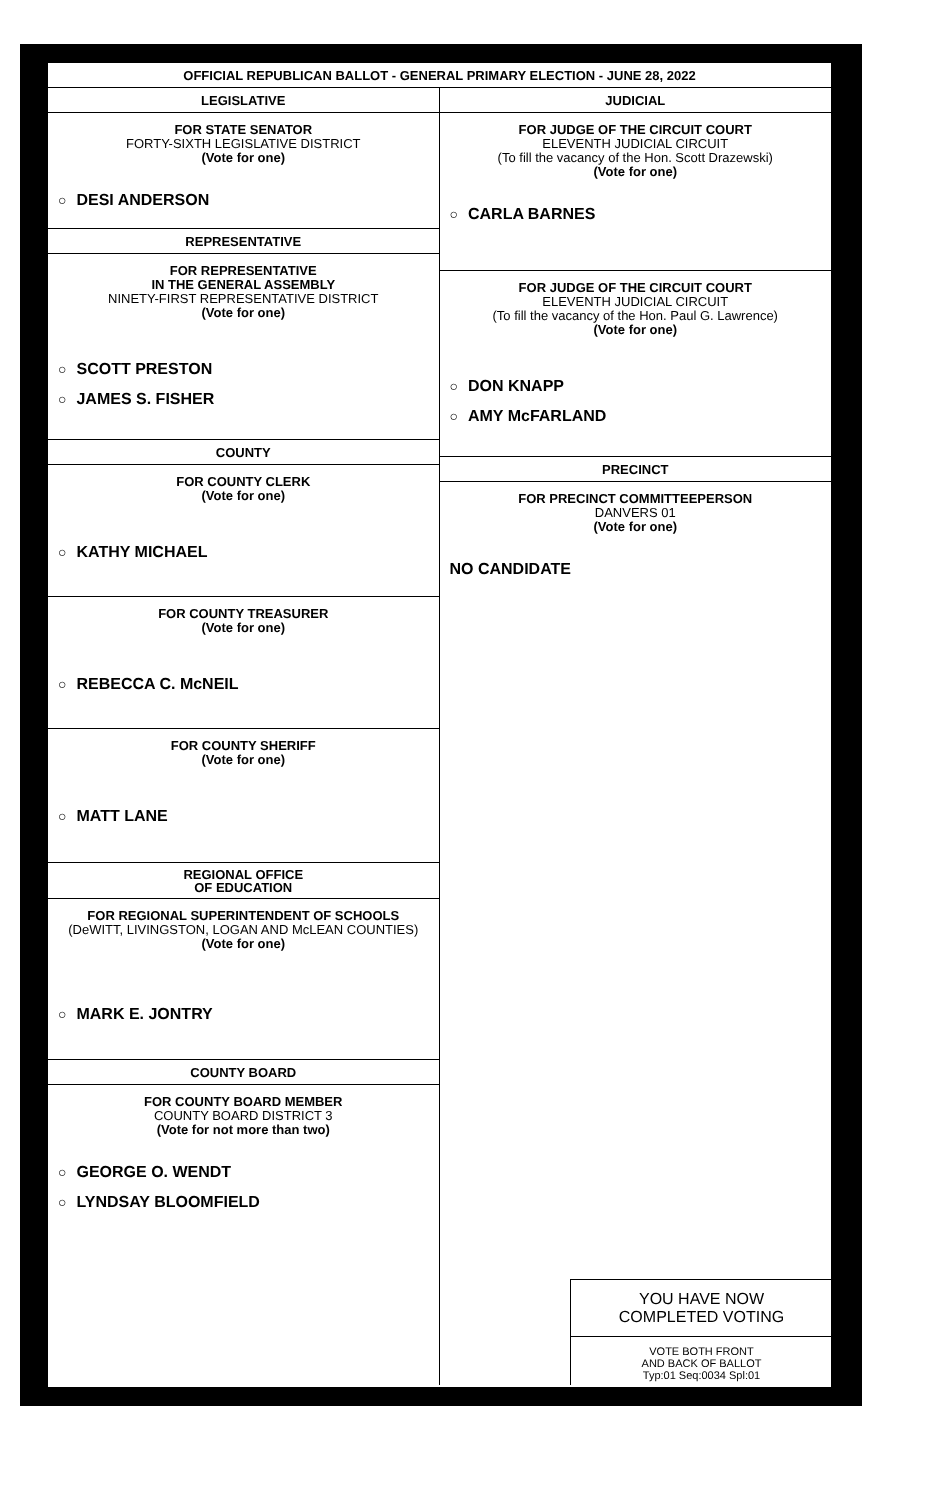OFFICIAL REPUBLICAN BALLOT - GENERAL PRIMARY ELECTION - JUNE 28, 2022
LEGISLATIVE
FOR STATE SENATOR
FORTY-SIXTH LEGISLATIVE DISTRICT
(Vote for one)
○ DESI ANDERSON
REPRESENTATIVE
FOR REPRESENTATIVE
IN THE GENERAL ASSEMBLY
NINETY-FIRST REPRESENTATIVE DISTRICT
(Vote for one)
○ SCOTT PRESTON
○ JAMES S. FISHER
COUNTY
FOR COUNTY CLERK
(Vote for one)
○ KATHY MICHAEL
FOR COUNTY TREASURER
(Vote for one)
○ REBECCA C. McNEIL
FOR COUNTY SHERIFF
(Vote for one)
○ MATT LANE
REGIONAL OFFICE
OF EDUCATION
FOR REGIONAL SUPERINTENDENT OF SCHOOLS
(DeWITT, LIVINGSTON, LOGAN AND McLEAN COUNTIES)
(Vote for one)
○ MARK E. JONTRY
COUNTY BOARD
FOR COUNTY BOARD MEMBER
COUNTY BOARD DISTRICT 3
(Vote for not more than two)
○ GEORGE O. WENDT
○ LYNDSAY BLOOMFIELD
JUDICIAL
FOR JUDGE OF THE CIRCUIT COURT
ELEVENTH JUDICIAL CIRCUIT
(To fill the vacancy of the Hon. Scott Drazewski)
(Vote for one)
○ CARLA BARNES
FOR JUDGE OF THE CIRCUIT COURT
ELEVENTH JUDICIAL CIRCUIT
(To fill the vacancy of the Hon. Paul G. Lawrence)
(Vote for one)
○ DON KNAPP
○ AMY McFARLAND
PRECINCT
FOR PRECINCT COMMITTEEPERSON
DANVERS 01
(Vote for one)
NO CANDIDATE
YOU HAVE NOW
COMPLETED VOTING
VOTE BOTH FRONT
AND BACK OF BALLOT
Typ:01 Seq:0034 Spl:01